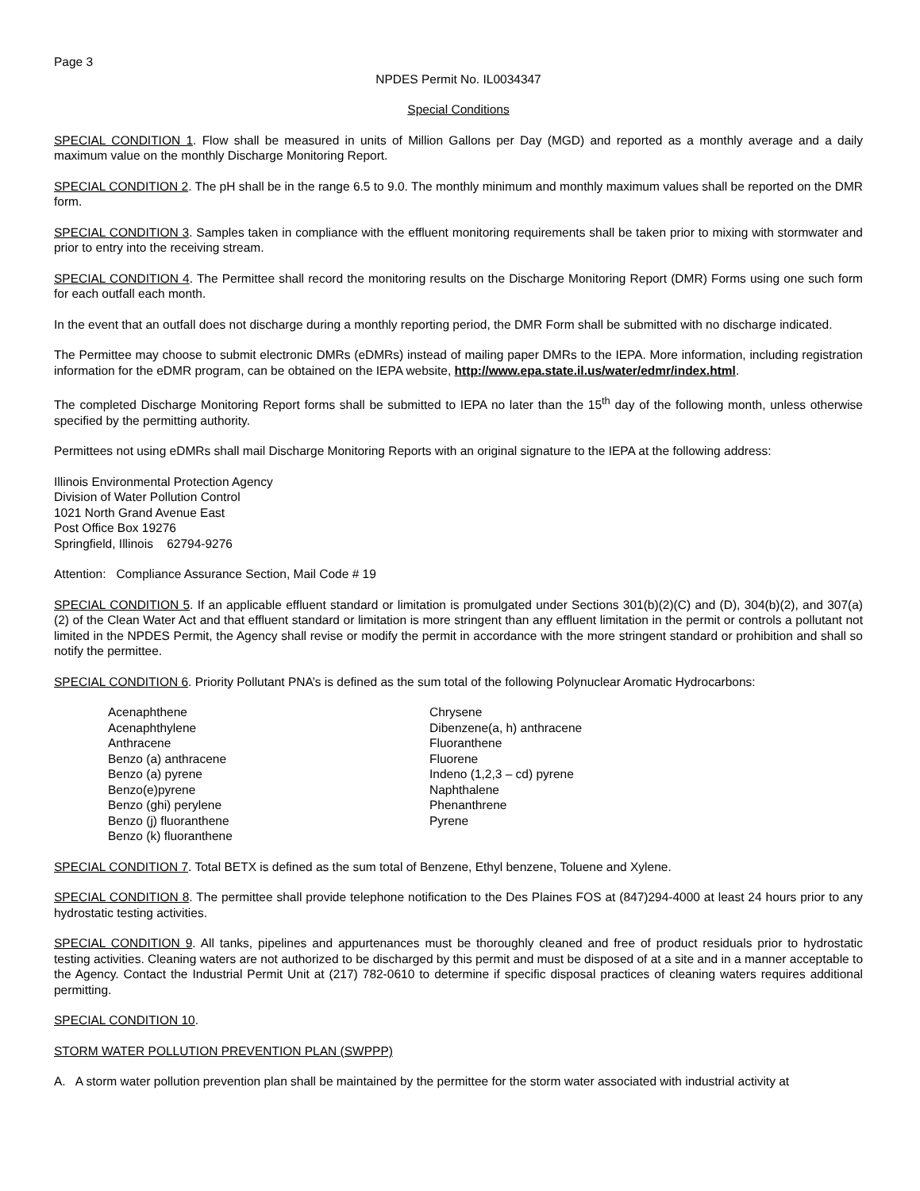Page 3
NPDES Permit No. IL0034347
Special Conditions
SPECIAL CONDITION 1. Flow shall be measured in units of Million Gallons per Day (MGD) and reported as a monthly average and a daily maximum value on the monthly Discharge Monitoring Report.
SPECIAL CONDITION 2. The pH shall be in the range 6.5 to 9.0. The monthly minimum and monthly maximum values shall be reported on the DMR form.
SPECIAL CONDITION 3. Samples taken in compliance with the effluent monitoring requirements shall be taken prior to mixing with stormwater and prior to entry into the receiving stream.
SPECIAL CONDITION 4. The Permittee shall record the monitoring results on the Discharge Monitoring Report (DMR) Forms using one such form for each outfall each month.
In the event that an outfall does not discharge during a monthly reporting period, the DMR Form shall be submitted with no discharge indicated.
The Permittee may choose to submit electronic DMRs (eDMRs) instead of mailing paper DMRs to the IEPA. More information, including registration information for the eDMR program, can be obtained on the IEPA website, http://www.epa.state.il.us/water/edmr/index.html.
The completed Discharge Monitoring Report forms shall be submitted to IEPA no later than the 15<sup>th</sup> day of the following month, unless otherwise specified by the permitting authority.
Permittees not using eDMRs shall mail Discharge Monitoring Reports with an original signature to the IEPA at the following address:
Illinois Environmental Protection Agency
Division of Water Pollution Control
1021 North Grand Avenue East
Post Office Box 19276
Springfield, Illinois 62794-9276
Attention: Compliance Assurance Section, Mail Code # 19
SPECIAL CONDITION 5. If an applicable effluent standard or limitation is promulgated under Sections 301(b)(2)(C) and (D), 304(b)(2), and 307(a)(2) of the Clean Water Act and that effluent standard or limitation is more stringent than any effluent limitation in the permit or controls a pollutant not limited in the NPDES Permit, the Agency shall revise or modify the permit in accordance with the more stringent standard or prohibition and shall so notify the permittee.
SPECIAL CONDITION 6. Priority Pollutant PNA’s is defined as the sum total of the following Polynuclear Aromatic Hydrocarbons:
Acenaphthene
Acenaphthylene
Anthracene
Benzo (a) anthracene
Benzo (a) pyrene
Benzo(e)pyrene
Benzo (ghi) perylene
Benzo (j) fluoranthene
Benzo (k) fluoranthene
Chrysene
Dibenzene(a, h) anthracene
Fluoranthene
Fluorene
Indeno (1,2,3 – cd) pyrene
Naphthalene
Phenanthrene
Pyrene
SPECIAL CONDITION 7. Total BETX is defined as the sum total of Benzene, Ethyl benzene, Toluene and Xylene.
SPECIAL CONDITION 8. The permittee shall provide telephone notification to the Des Plaines FOS at (847)294-4000 at least 24 hours prior to any hydrostatic testing activities.
SPECIAL CONDITION 9. All tanks, pipelines and appurtenances must be thoroughly cleaned and free of product residuals prior to hydrostatic testing activities. Cleaning waters are not authorized to be discharged by this permit and must be disposed of at a site and in a manner acceptable to the Agency. Contact the Industrial Permit Unit at (217) 782-0610 to determine if specific disposal practices of cleaning waters requires additional permitting.
SPECIAL CONDITION 10.
STORM WATER POLLUTION PREVENTION PLAN (SWPPP)
A. A storm water pollution prevention plan shall be maintained by the permittee for the storm water associated with industrial activity at